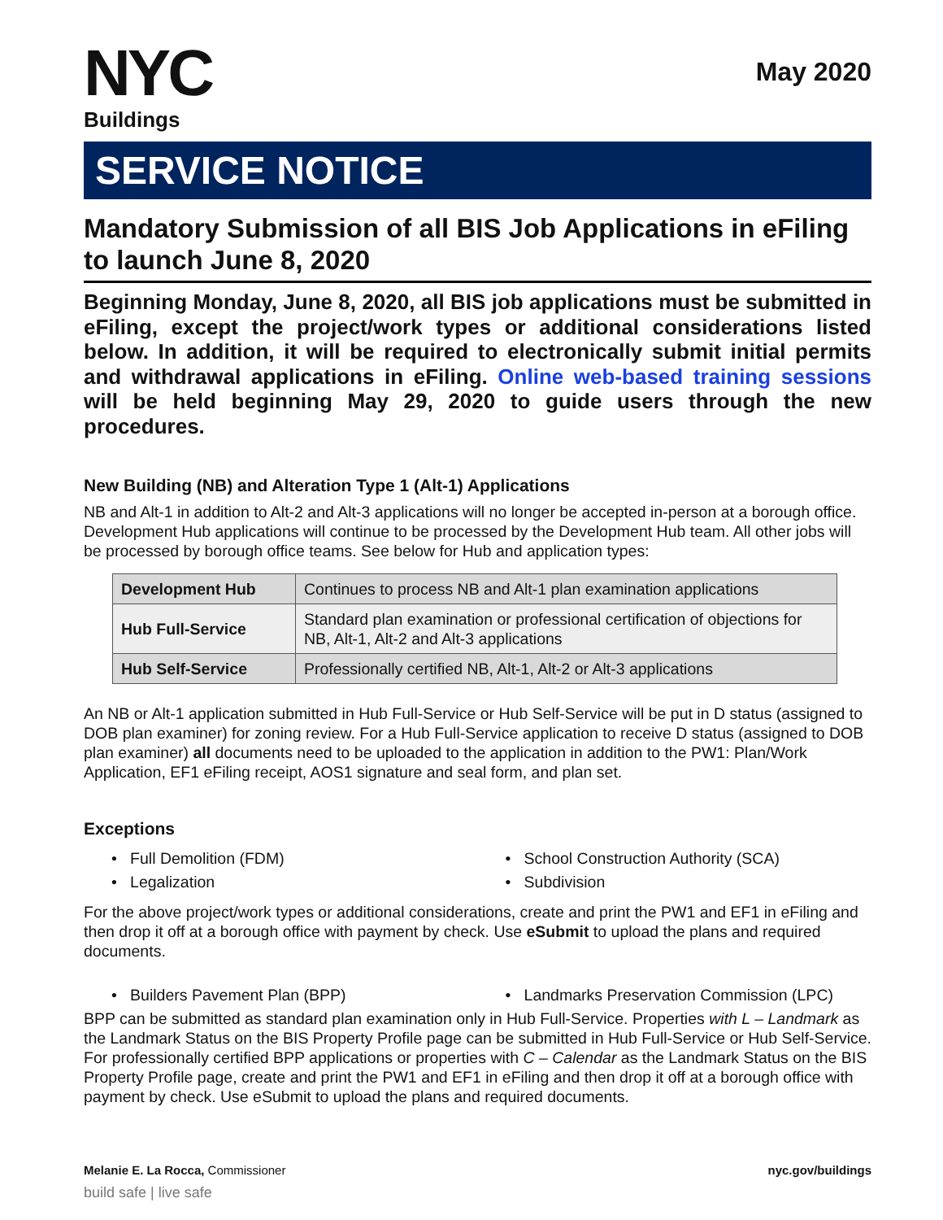NYC
Buildings
May 2020
SERVICE NOTICE
Mandatory Submission of all BIS Job Applications in eFiling to launch June 8, 2020
Beginning Monday, June 8, 2020, all BIS job applications must be submitted in eFiling, except the project/work types or additional considerations listed below. In addition, it will be required to electronically submit initial permits and withdrawal applications in eFiling. Online web-based training sessions will be held beginning May 29, 2020 to guide users through the new procedures.
New Building (NB) and Alteration Type 1 (Alt-1) Applications
NB and Alt-1 in addition to Alt-2 and Alt-3 applications will no longer be accepted in-person at a borough office. Development Hub applications will continue to be processed by the Development Hub team. All other jobs will be processed by borough office teams. See below for Hub and application types:
| Development Hub | Continues to process NB and Alt-1 plan examination applications |
| Hub Full-Service | Standard plan examination or professional certification of objections for NB, Alt-1, Alt-2 and Alt-3 applications |
| Hub Self-Service | Professionally certified NB, Alt-1, Alt-2 or Alt-3 applications |
An NB or Alt-1 application submitted in Hub Full-Service or Hub Self-Service will be put in D status (assigned to DOB plan examiner) for zoning review. For a Hub Full-Service application to receive D status (assigned to DOB plan examiner) all documents need to be uploaded to the application in addition to the PW1: Plan/Work Application, EF1 eFiling receipt, AOS1 signature and seal form, and plan set.
Exceptions
• Full Demolition (FDM)
• School Construction Authority (SCA)
• Legalization
• Subdivision
For the above project/work types or additional considerations, create and print the PW1 and EF1 in eFiling and then drop it off at a borough office with payment by check. Use eSubmit to upload the plans and required documents.
• Builders Pavement Plan (BPP)
• Landmarks Preservation Commission (LPC)
BPP can be submitted as standard plan examination only in Hub Full-Service. Properties with L – Landmark as the Landmark Status on the BIS Property Profile page can be submitted in Hub Full-Service or Hub Self-Service. For professionally certified BPP applications or properties with C – Calendar as the Landmark Status on the BIS Property Profile page, create and print the PW1 and EF1 in eFiling and then drop it off at a borough office with payment by check. Use eSubmit to upload the plans and required documents.
Melanie E. La Rocca, Commissioner nyc.gov/buildings
build safe | live safe